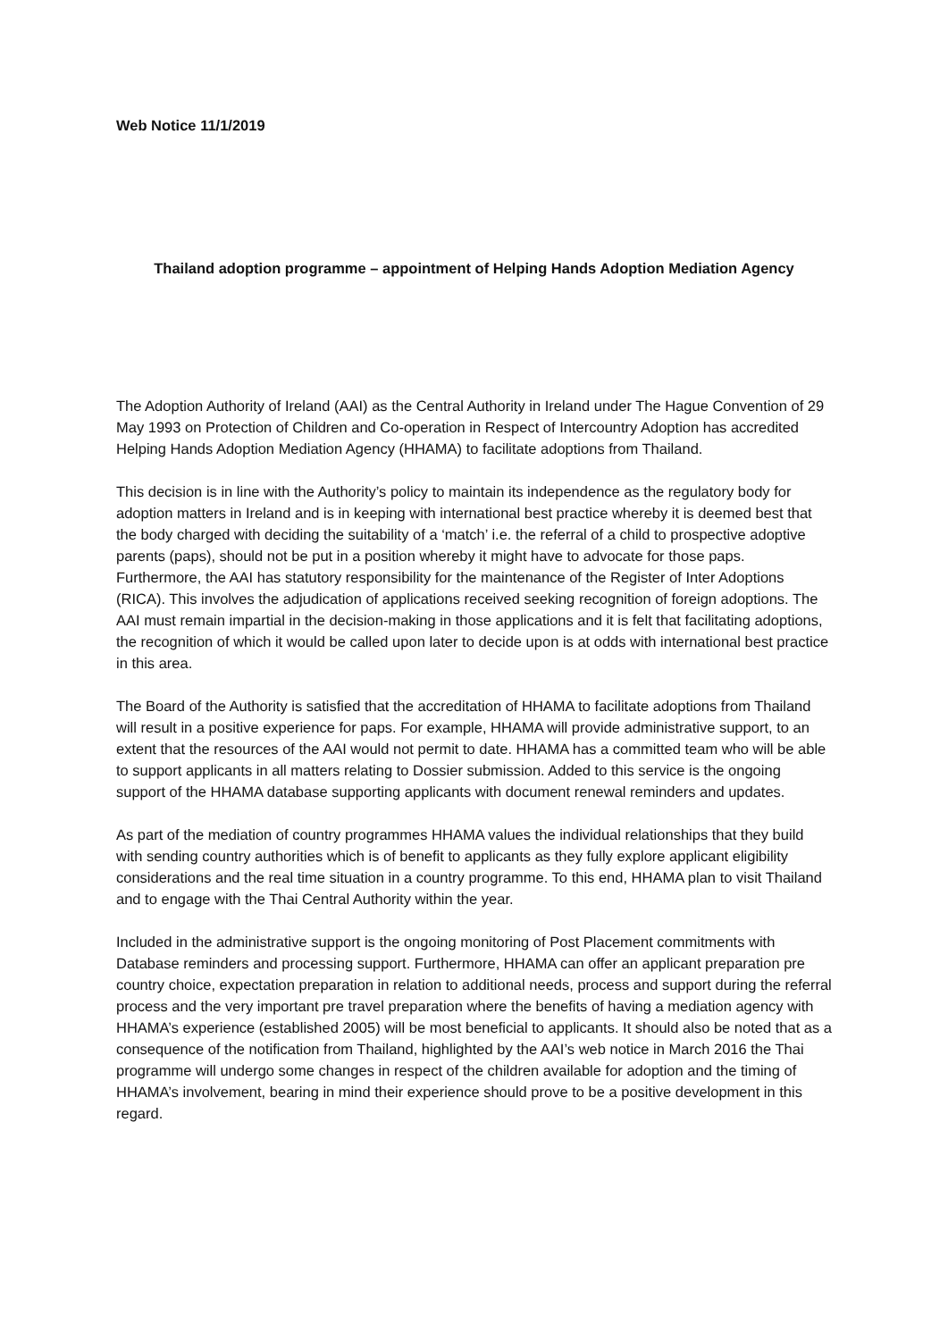Web Notice 11/1/2019
Thailand adoption programme – appointment of Helping Hands Adoption Mediation Agency
The Adoption Authority of Ireland (AAI) as the Central Authority in Ireland under The Hague Convention of 29 May 1993 on Protection of Children and Co-operation in Respect of Intercountry Adoption has accredited Helping Hands Adoption Mediation Agency (HHAMA) to facilitate adoptions from Thailand.
This decision is in line with the Authority’s policy to maintain its independence as the regulatory body for adoption matters in Ireland and is in keeping with international best practice whereby it is deemed best that the body charged with deciding the suitability of a ‘match’ i.e. the referral of a child to prospective adoptive parents (paps), should not be put in a position whereby it might have to advocate for those paps. Furthermore, the AAI has statutory responsibility for the maintenance of the Register of Inter Adoptions (RICA). This involves the adjudication of applications received seeking recognition of foreign adoptions. The AAI must remain impartial in the decision-making in those applications and it is felt that facilitating adoptions, the recognition of which it would be called upon later to decide upon is at odds with international best practice in this area.
The Board of the Authority is satisfied that the accreditation of HHAMA to facilitate adoptions from Thailand will result in a positive experience for paps. For example, HHAMA will provide administrative support, to an extent that the resources of the AAI would not permit to date. HHAMA has a committed team who will be able to support applicants in all matters relating to Dossier submission. Added to this service is the ongoing support of the HHAMA database supporting applicants with document renewal reminders and updates.
As part of the mediation of country programmes HHAMA values the individual relationships that they build with sending country authorities which is of benefit to applicants as they fully explore applicant eligibility considerations and the real time situation in a country programme. To this end, HHAMA plan to visit Thailand and to engage with the Thai Central Authority within the year.
Included in the administrative support is the ongoing monitoring of Post Placement commitments with Database reminders and processing support. Furthermore, HHAMA can offer an applicant preparation pre country choice, expectation preparation in relation to additional needs, process and support during the referral process and the very important pre travel preparation where the benefits of having a mediation agency with HHAMA’s experience (established 2005) will be most beneficial to applicants. It should also be noted that as a consequence of the notification from Thailand, highlighted by the AAI’s web notice in March 2016 the Thai programme will undergo some changes in respect of the children available for adoption and the timing of HHAMA’s involvement, bearing in mind their experience should prove to be a positive development in this regard.